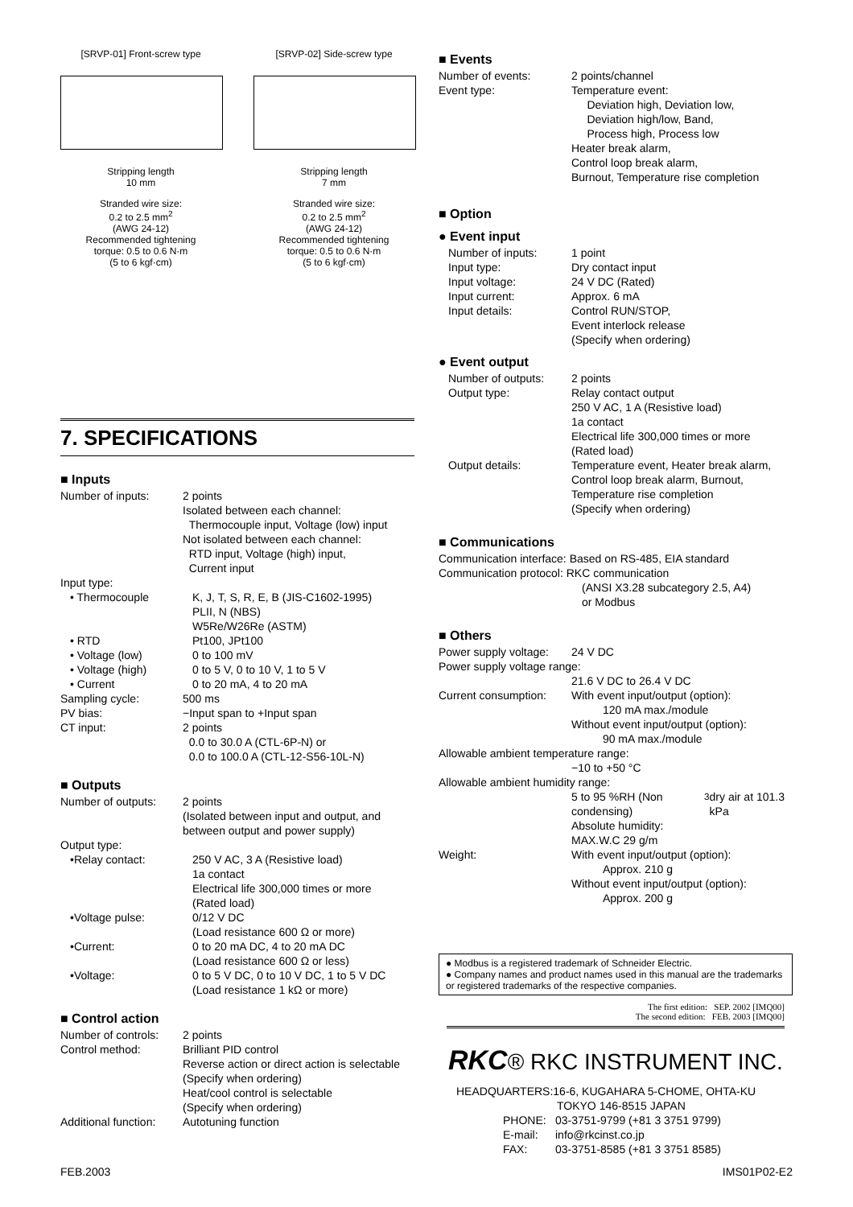[SRVP-01] Front-screw type
Stripping length
10 mm
Stranded wire size:
0.2 to 2.5 mm<sup>2</sup>
(AWG 24-12)
Recommended tightening
torque: 0.5 to 0.6 N·m
(5 to 6 kgf·cm)
[SRVP-02] Side-screw type
Stripping length
7 mm
Stranded wire size:
0.2 to 2.5 mm<sup>2</sup>
(AWG 24-12)
Recommended tightening
torque: 0.5 to 0.6 N·m
(5 to 6 kgf·cm)
7. SPECIFICATIONS
■ Inputs
Number of inputs: 2 points
Isolated between each channel:
Thermocouple input, Voltage (low) input
Not isolated between each channel:
RTD input, Voltage (high) input,
Current input
Input type:
• Thermocouple K, J, T, S, R, E, B (JIS-C1602-1995)
PLII, N (NBS)
W5Re/W26Re (ASTM)
• RTD Pt100, JPt100
• Voltage (low) 0 to 100 mV
• Voltage (high) 0 to 5 V, 0 to 10 V, 1 to 5 V
• Current 0 to 20 mA, 4 to 20 mA
Sampling cycle: 500 ms
PV bias: −Input span to +Input span
CT input: 2 points
0.0 to 30.0 A (CTL-6P-N) or
0.0 to 100.0 A (CTL-12-S56-10L-N)
■ Outputs
Number of outputs: 2 points
(Isolated between input and output, and between output and power supply)
Output type:
•Relay contact: 250 V AC, 3 A (Resistive load)
1a contact
Electrical life 300,000 times or more
(Rated load)
•Voltage pulse: 0/12 V DC
(Load resistance 600 Ω or more)
•Current: 0 to 20 mA DC, 4 to 20 mA DC
(Load resistance 600 Ω or less)
•Voltage: 0 to 5 V DC, 0 to 10 V DC, 1 to 5 V DC
(Load resistance 1 kΩ or more)
■ Control action
Number of controls: 2 points
Control method: Brilliant PID control
Reverse action or direct action is selectable (Specify when ordering)
Heat/cool control is selectable
(Specify when ordering)
Additional function: Autotuning function
■ Events
Number of events: 2 points/channel
Event type: Temperature event:
Deviation high, Deviation low,
Deviation high/low, Band,
Process high, Process low
Heater break alarm,
Control loop break alarm,
Burnout, Temperature rise completion
■ Option
● Event input
Number of inputs: 1 point
Input type: Dry contact input
Input voltage: 24 V DC (Rated)
Input current: Approx. 6 mA
Input details: Control RUN/STOP,
Event interlock release
(Specify when ordering)
● Event output
Number of outputs: 2 points
Output type: Relay contact output
250 V AC, 1 A (Resistive load)
1a contact
Electrical life 300,000 times or more
(Rated load)
Output details: Temperature event, Heater break alarm, Control loop break alarm, Burnout, Temperature rise completion
(Specify when ordering)
■ Communications
Communication interface: Based on RS-485, EIA standard
Communication protocol: RKC communication
(ANSI X3.28 subcategory 2.5, A4)
or Modbus
■ Others
Power supply voltage: 24 V DC
Power supply voltage range:
21.6 V DC to 26.4 V DC
Current consumption: With event input/output (option):
120 mA max./module
Without event input/output (option):
90 mA max./module
Allowable ambient temperature range:
−10 to +50 °C
Allowable ambient humidity range:
5 to 95 %RH (Non condensing)
Absolute humidity:
MAX.W.C 29 g/m<sup>3</sup> dry air at 101.3 kPa
Weight: With event input/output (option):
Approx. 210 g
Without event input/output (option):
Approx. 200 g
● Modbus is a registered trademark of Schneider Electric.
● Company names and product names used in this manual are the trademarks or registered trademarks of the respective companies.
The first edition: SEP. 2002 [IMQ00]
The second edition: FEB. 2003 [IMQ00]
RKC® RKC INSTRUMENT INC.
HEADQUARTERS:16-6, KUGAHARA 5-CHOME, OHTA-KU
TOKYO 146-8515 JAPAN
PHONE: 03-3751-9799 (+81 3 3751 9799)
E-mail: info@rkcinst.co.jp
FAX: 03-3751-8585 (+81 3 3751 8585)
FEB.2003 IMS01P02-E2